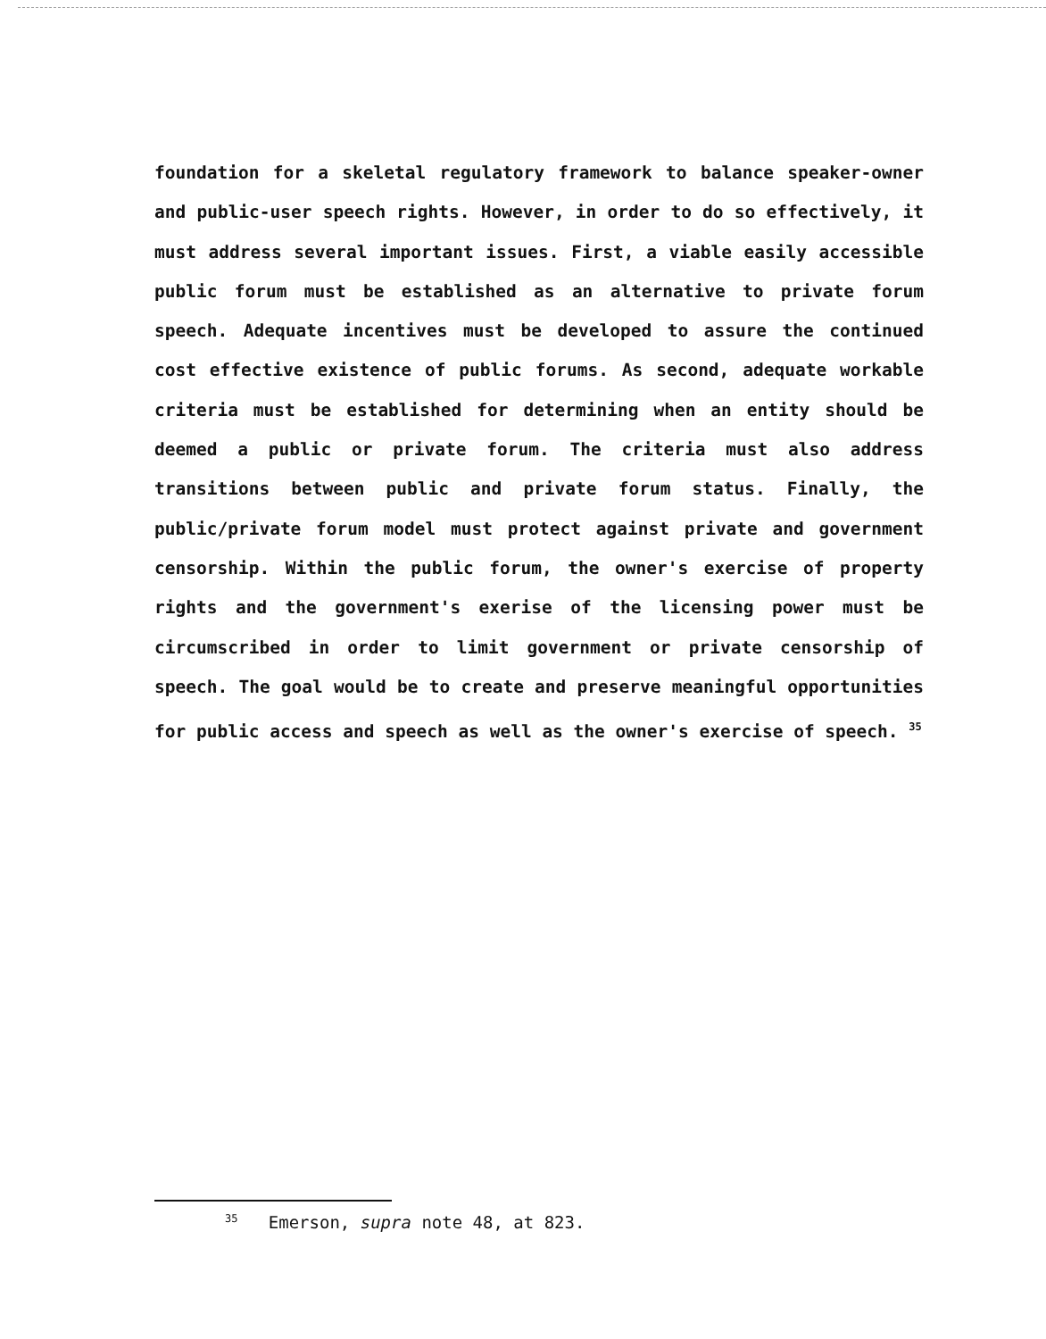foundation for a skeletal regulatory framework to balance speaker-owner and public-user speech rights. However, in order to do so effectively, it must address several important issues. First, a viable easily accessible public forum must be established as an alternative to private forum speech. Adequate incentives must be developed to assure the continued cost effective existence of public forums. As second, adequate workable criteria must be established for determining when an entity should be deemed a public or private forum. The criteria must also address transitions between public and private forum status. Finally, the public/private forum model must protect against private and government censorship. Within the public forum, the owner's exercise of property rights and the government's exerise of the licensing power must be circumscribed in order to limit government or private censorship of speech. The goal would be to create and preserve meaningful opportunities for public access and speech as well as the owner's exercise of speech. <sup>35</sup>
<sup>35</sup> Emerson, supra note 48, at 823.